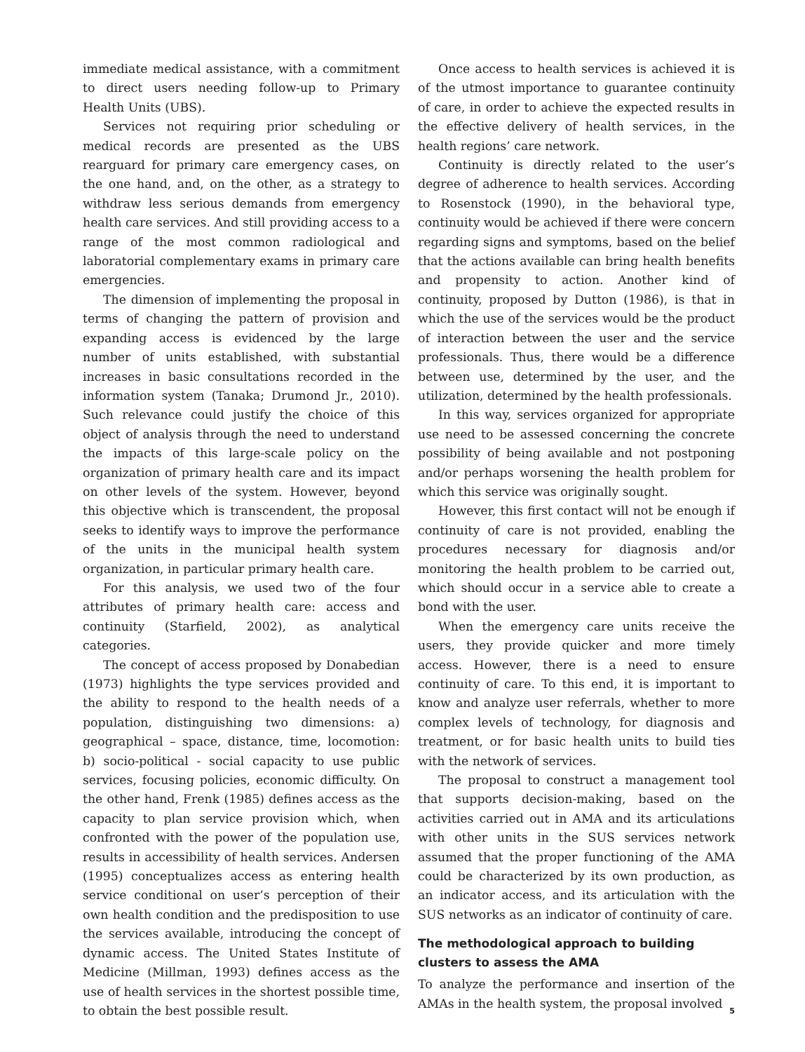immediate medical assistance, with a commitment to direct users needing follow-up to Primary Health Units (UBS).
Services not requiring prior scheduling or medical records are presented as the UBS rearguard for primary care emergency cases, on the one hand, and, on the other, as a strategy to withdraw less serious demands from emergency health care services. And still providing access to a range of the most common radiological and laboratorial complementary exams in primary care emergencies.
The dimension of implementing the proposal in terms of changing the pattern of provision and expanding access is evidenced by the large number of units established, with substantial increases in basic consultations recorded in the information system (Tanaka; Drumond Jr., 2010). Such relevance could justify the choice of this object of analysis through the need to understand the impacts of this large-scale policy on the organization of primary health care and its impact on other levels of the system. However, beyond this objective which is transcendent, the proposal seeks to identify ways to improve the performance of the units in the municipal health system organization, in particular primary health care.
For this analysis, we used two of the four attributes of primary health care: access and continuity (Starfield, 2002), as analytical categories.
The concept of access proposed by Donabedian (1973) highlights the type services provided and the ability to respond to the health needs of a population, distinguishing two dimensions: a) geographical – space, distance, time, locomotion: b) socio-political - social capacity to use public services, focusing policies, economic difficulty. On the other hand, Frenk (1985) defines access as the capacity to plan service provision which, when confronted with the power of the population use, results in accessibility of health services. Andersen (1995) conceptualizes access as entering health service conditional on user’s perception of their own health condition and the predisposition to use the services available, introducing the concept of dynamic access. The United States Institute of Medicine (Millman, 1993) defines access as the use of health services in the shortest possible time, to obtain the best possible result.
Once access to health services is achieved it is of the utmost importance to guarantee continuity of care, in order to achieve the expected results in the effective delivery of health services, in the health regions’ care network.
Continuity is directly related to the user’s degree of adherence to health services. According to Rosenstock (1990), in the behavioral type, continuity would be achieved if there were concern regarding signs and symptoms, based on the belief that the actions available can bring health benefits and propensity to action. Another kind of continuity, proposed by Dutton (1986), is that in which the use of the services would be the product of interaction between the user and the service professionals. Thus, there would be a difference between use, determined by the user, and the utilization, determined by the health professionals.
In this way, services organized for appropriate use need to be assessed concerning the concrete possibility of being available and not postponing and/or perhaps worsening the health problem for which this service was originally sought.
However, this first contact will not be enough if continuity of care is not provided, enabling the procedures necessary for diagnosis and/or monitoring the health problem to be carried out, which should occur in a service able to create a bond with the user.
When the emergency care units receive the users, they provide quicker and more timely access. However, there is a need to ensure continuity of care. To this end, it is important to know and analyze user referrals, whether to more complex levels of technology, for diagnosis and treatment, or for basic health units to build ties with the network of services.
The proposal to construct a management tool that supports decision-making, based on the activities carried out in AMA and its articulations with other units in the SUS services network assumed that the proper functioning of the AMA could be characterized by its own production, as an indicator access, and its articulation with the SUS networks as an indicator of continuity of care.
The methodological approach to building clusters to assess the AMA
To analyze the performance and insertion of the AMAs in the health system, the proposal involved
5